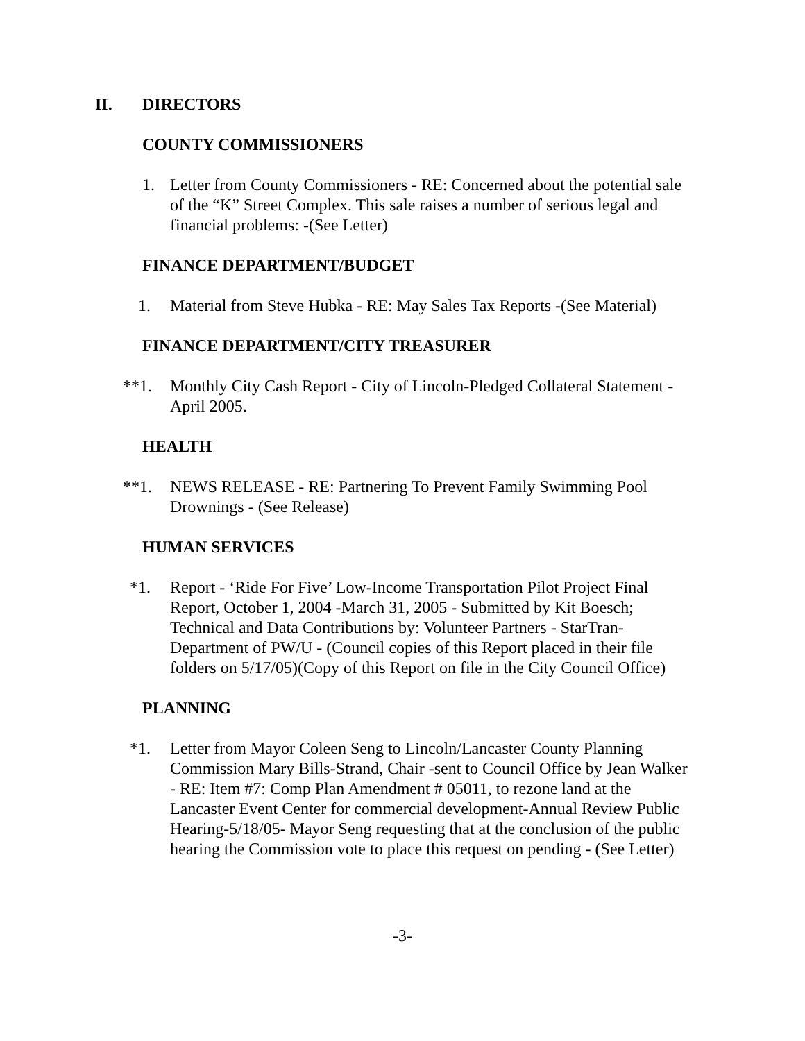II. DIRECTORS
COUNTY COMMISSIONERS
1. Letter from County Commissioners - RE: Concerned about the potential sale of the “K” Street Complex. This sale raises a number of serious legal and financial problems: -(See Letter)
FINANCE DEPARTMENT/BUDGET
1. Material from Steve Hubka - RE: May Sales Tax Reports -(See Material)
FINANCE DEPARTMENT/CITY TREASURER
**1. Monthly City Cash Report - City of Lincoln-Pledged Collateral Statement - April 2005.
HEALTH
**1. NEWS RELEASE - RE: Partnering To Prevent Family Swimming Pool Drownings - (See Release)
HUMAN SERVICES
*1. Report - ‘Ride For Five’ Low-Income Transportation Pilot Project Final Report, October 1, 2004 -March 31, 2005 - Submitted by Kit Boesch; Technical and Data Contributions by: Volunteer Partners - StarTran-Department of PW/U - (Council copies of this Report placed in their file folders on 5/17/05)(Copy of this Report on file in the City Council Office)
PLANNING
*1. Letter from Mayor Coleen Seng to Lincoln/Lancaster County Planning Commission Mary Bills-Strand, Chair -sent to Council Office by Jean Walker - RE: Item #7: Comp Plan Amendment # 05011, to rezone land at the Lancaster Event Center for commercial development-Annual Review Public Hearing-5/18/05- Mayor Seng requesting that at the conclusion of the public hearing the Commission vote to place this request on pending - (See Letter)
-3-